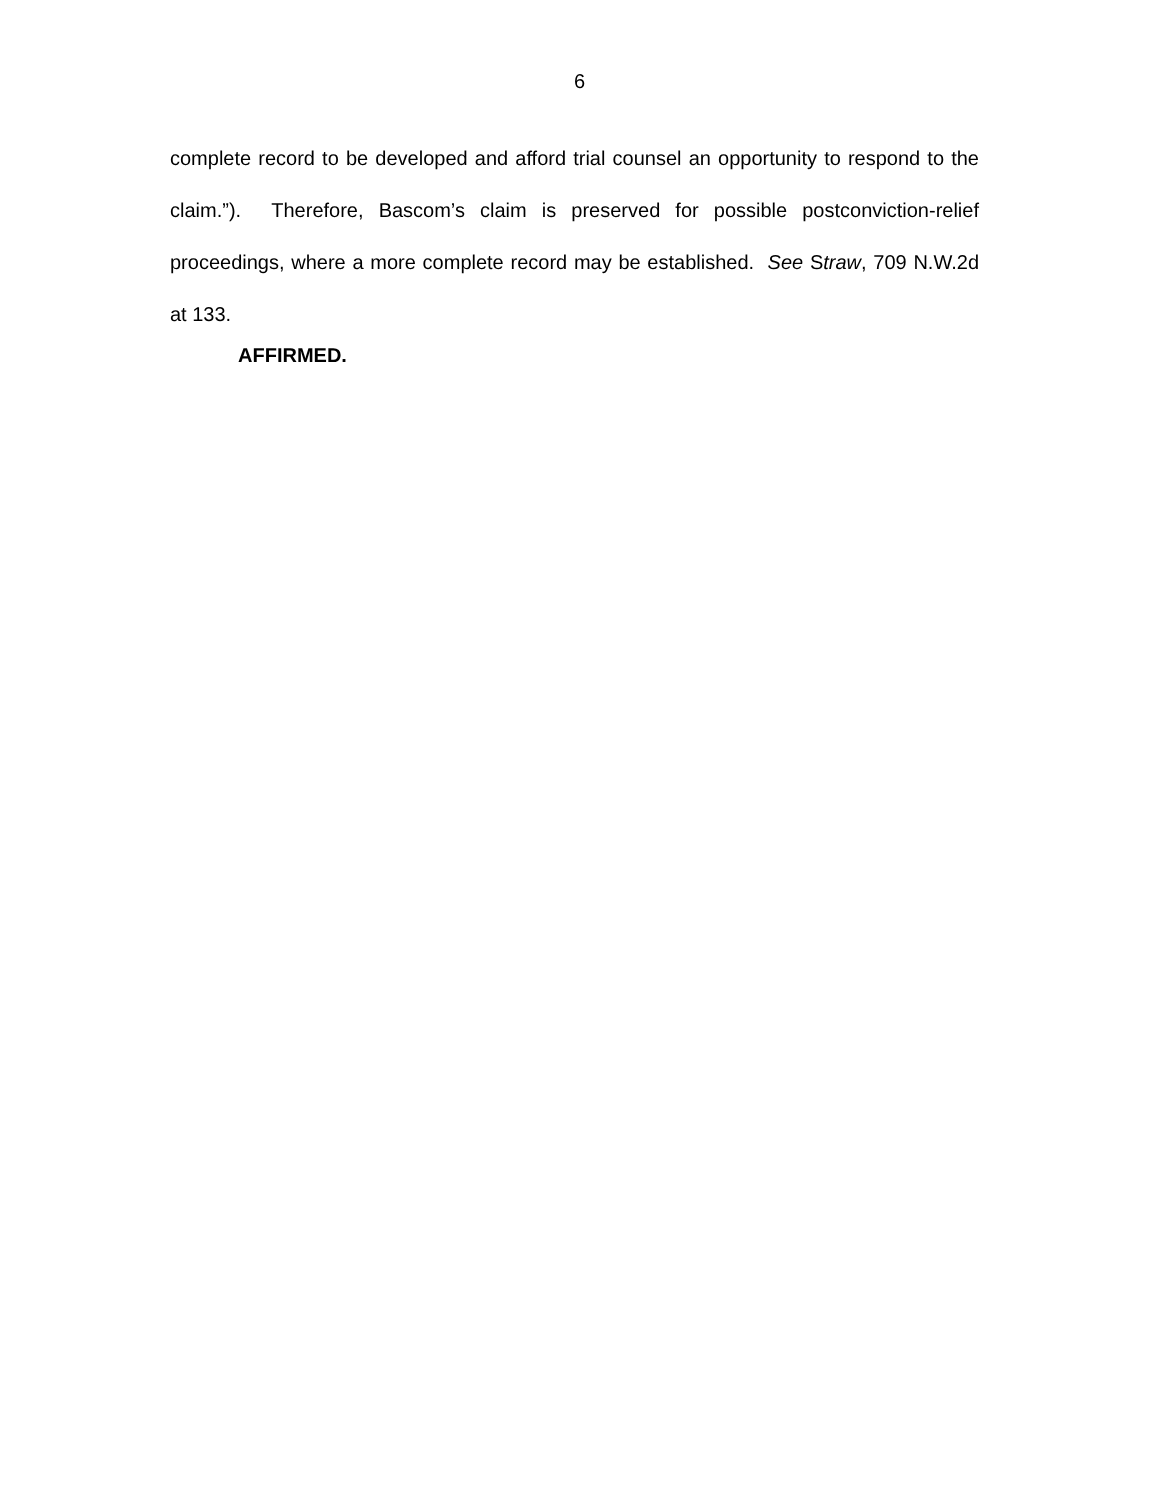6
complete record to be developed and afford trial counsel an opportunity to respond to the claim.”). Therefore, Bascom’s claim is preserved for possible postconviction-relief proceedings, where a more complete record may be established. See Straw, 709 N.W.2d at 133.
AFFIRMED.